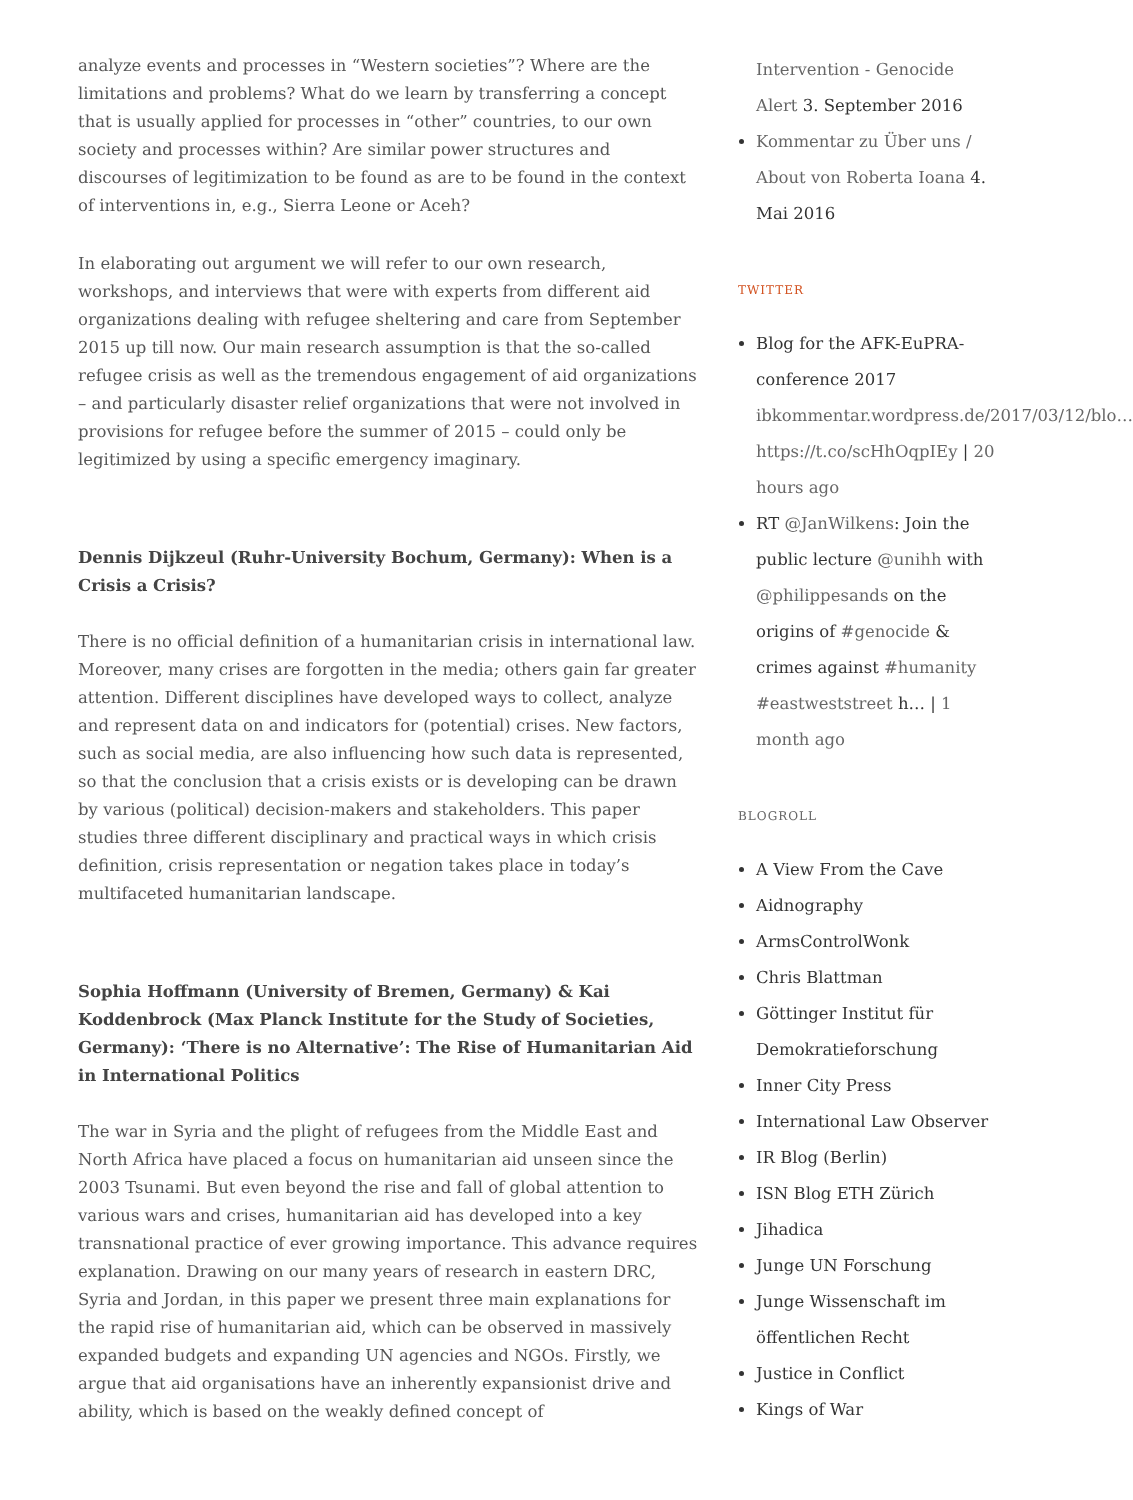analyze events and processes in “Western societies”? Where are the limitations and problems? What do we learn by transferring a concept that is usually applied for processes in “other” countries, to our own society and processes within? Are similar power structures and discourses of legitimization to be found as are to be found in the context of interventions in, e.g., Sierra Leone or Aceh?
In elaborating out argument we will refer to our own research, workshops, and interviews that were with experts from different aid organizations dealing with refugee sheltering and care from September 2015 up till now. Our main research assumption is that the so-called refugee crisis as well as the tremendous engagement of aid organizations – and particularly disaster relief organizations that were not involved in provisions for refugee before the summer of 2015 – could only be legitimized by using a specific emergency imaginary.
Dennis Dijkzeul (Ruhr-University Bochum, Germany): When is a Crisis a Crisis?
There is no official definition of a humanitarian crisis in international law. Moreover, many crises are forgotten in the media; others gain far greater attention. Different disciplines have developed ways to collect, analyze and represent data on and indicators for (potential) crises. New factors, such as social media, are also influencing how such data is represented, so that the conclusion that a crisis exists or is developing can be drawn by various (political) decision-makers and stakeholders. This paper studies three different disciplinary and practical ways in which crisis definition, crisis representation or negation takes place in today’s multifaceted humanitarian landscape.
Sophia Hoffmann (University of Bremen, Germany) & Kai Koddenbrock (Max Planck Institute for the Study of Societies, Germany): ‘There is no Alternative’: The Rise of Humanitarian Aid in International Politics
The war in Syria and the plight of refugees from the Middle East and North Africa have placed a focus on humanitarian aid unseen since the 2003 Tsunami. But even beyond the rise and fall of global attention to various wars and crises, humanitarian aid has developed into a key transnational practice of ever growing importance. This advance requires explanation. Drawing on our many years of research in eastern DRC, Syria and Jordan, in this paper we present three main explanations for the rapid rise of humanitarian aid, which can be observed in massively expanded budgets and expanding UN agencies and NGOs. Firstly, we argue that aid organisations have an inherently expansionist drive and ability, which is based on the weakly defined concept of
Intervention - Genocide Alert 3. September 2016
Kommentar zu Über uns / About von Roberta Ioana 4. Mai 2016
TWITTER
Blog for the AFK-EuPRA-conference 2017 ibkommentar.wordpress.de/2017/03/12/blo… https://t.co/scHhOqpIEy | 20 hours ago
RT @JanWilkens: Join the public lecture @unihh with @philippesands on the origins of #genocide & crimes against #humanity #eastweststreet h… | 1 month ago
BLOGROLL
A View From the Cave
Aidnography
ArmsControlWonk
Chris Blattman
Göttinger Institut für Demokratieforschung
Inner City Press
International Law Observer
IR Blog (Berlin)
ISN Blog ETH Zürich
Jihadica
Junge UN Forschung
Junge Wissenschaft im öffentlichen Recht
Justice in Conflict
Kings of War